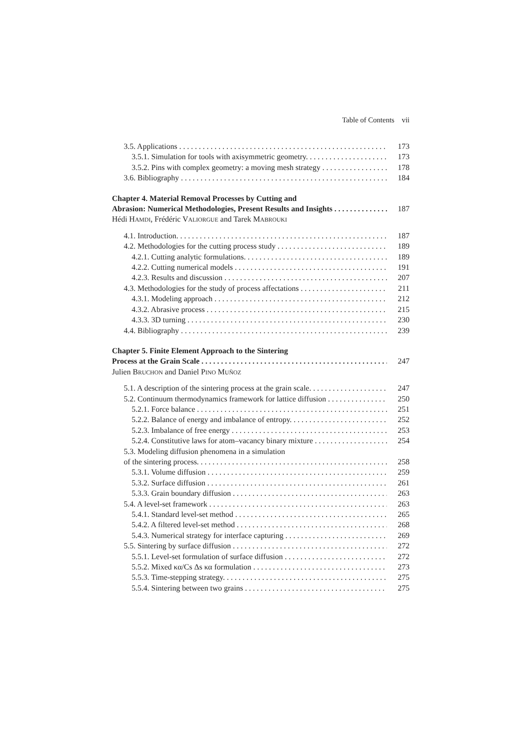Table of Contents vii
3.5. Applications 173
3.5.1. Simulation for tools with axisymmetric geometry. 173
3.5.2. Pins with complex geometry: a moving mesh strategy 178
3.6. Bibliography 184
Chapter 4. Material Removal Processes by Cutting and
Abrasion: Numerical Methodologies, Present Results and Insights 187
Hédi HAMDI, Frédéric VALIORGUE and Tarek MABROUKI
4.1. Introduction. 187
4.2. Methodologies for the cutting process study 189
4.2.1. Cutting analytic formulations. 189
4.2.2. Cutting numerical models 191
4.2.3. Results and discussion 207
4.3. Methodologies for the study of process affectations 211
4.3.1. Modeling approach 212
4.3.2. Abrasive process 215
4.3.3. 3D turning 230
4.4. Bibliography 239
Chapter 5. Finite Element Approach to the Sintering
Process at the Grain Scale 247
Julien BRUCHON and Daniel PINO MUÑOZ
5.1. A description of the sintering process at the grain scale. 247
5.2. Continuum thermodynamics framework for lattice diffusion 250
5.2.1. Force balance 251
5.2.2. Balance of energy and imbalance of entropy. 252
5.2.3. Imbalance of free energy 253
5.2.4. Constitutive laws for atom–vacancy binary mixture 254
5.3. Modeling diffusion phenomena in a simulation
of the sintering process. 258
5.3.1. Volume diffusion 259
5.3.2. Surface diffusion 261
5.3.3. Grain boundary diffusion 263
5.4. A level-set framework 263
5.4.1. Standard level-set method 265
5.4.2. A filtered level-set method 268
5.4.3. Numerical strategy for interface capturing 269
5.5. Sintering by surface diffusion 272
5.5.1. Level-set formulation of surface diffusion 272
5.5.2. Mixed κα/Cs Δs κα formulation 273
5.5.3. Time-stepping strategy. 275
5.5.4. Sintering between two grains 275